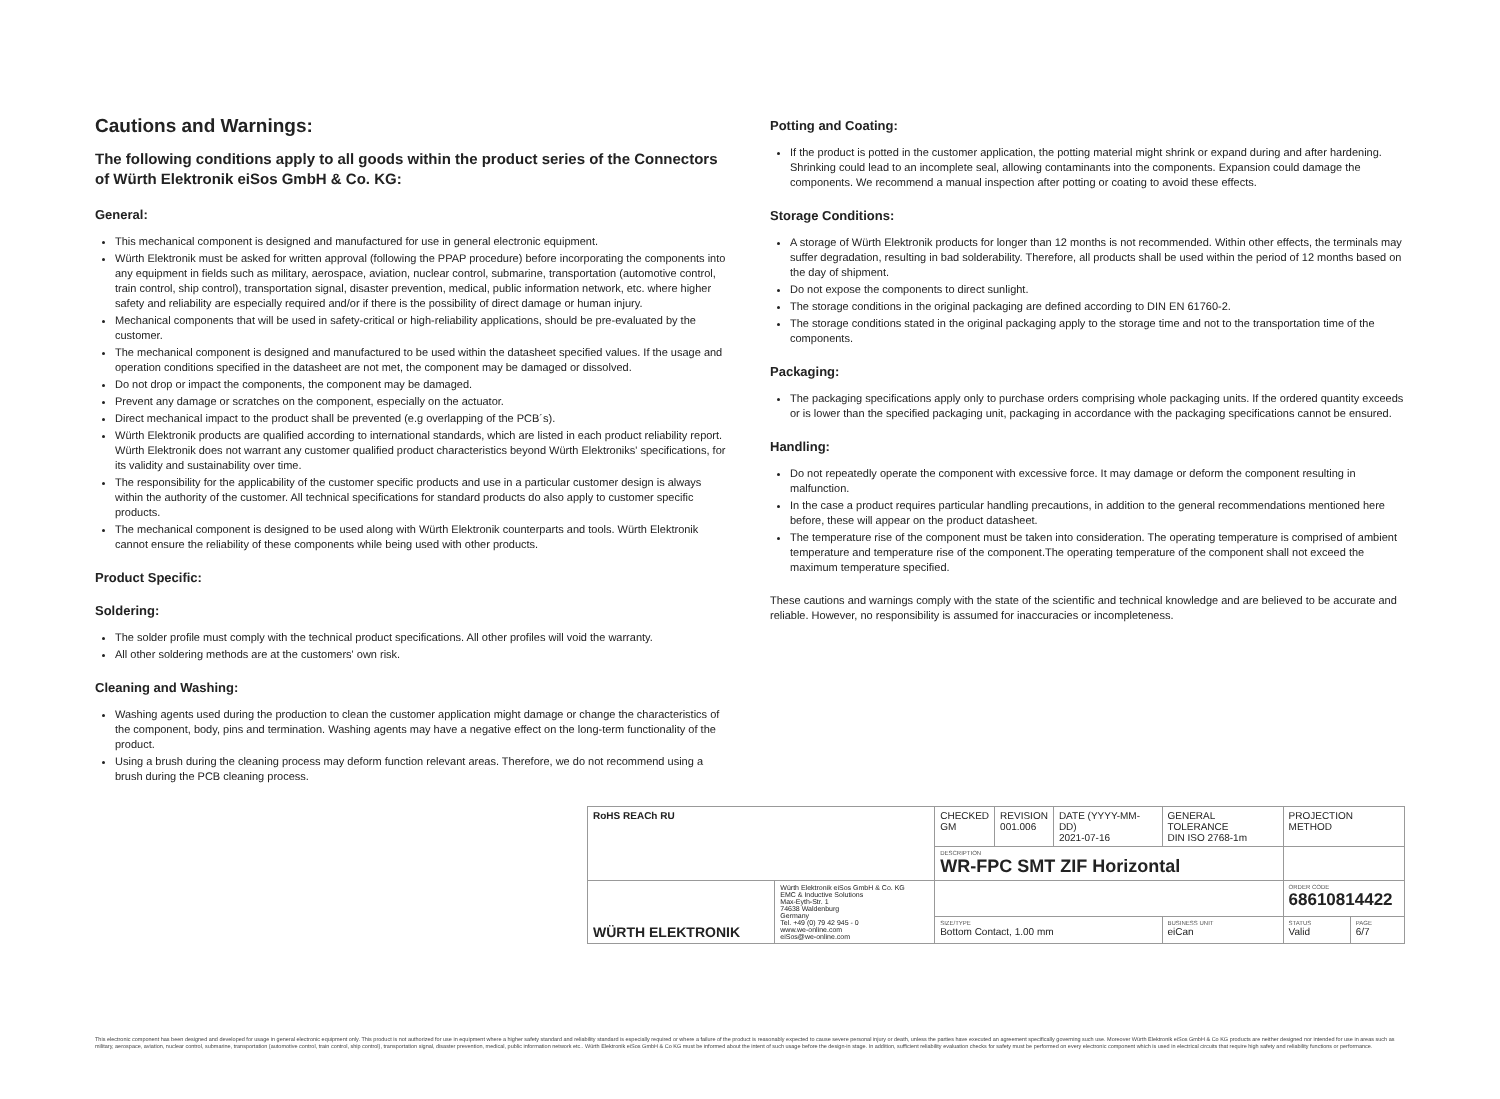Cautions and Warnings:
The following conditions apply to all goods within the product series of the Connectors of Würth Elektronik eiSos GmbH & Co. KG:
General:
This mechanical component is designed and manufactured for use in general electronic equipment.
Würth Elektronik must be asked for written approval (following the PPAP procedure) before incorporating the components into any equipment in fields such as military, aerospace, aviation, nuclear control, submarine, transportation (automotive control, train control, ship control), transportation signal, disaster prevention, medical, public information network, etc. where higher safety and reliability are especially required and/or if there is the possibility of direct damage or human injury.
Mechanical components that will be used in safety-critical or high-reliability applications, should be pre-evaluated by the customer.
The mechanical component is designed and manufactured to be used within the datasheet specified values. If the usage and operation conditions specified in the datasheet are not met, the component may be damaged or dissolved.
Do not drop or impact the components, the component may be damaged.
Prevent any damage or scratches on the component, especially on the actuator.
Direct mechanical impact to the product shall be prevented (e.g overlapping of the PCB´s).
Würth Elektronik products are qualified according to international standards, which are listed in each product reliability report. Würth Elektronik does not warrant any customer qualified product characteristics beyond Würth Elektroniks' specifications, for its validity and sustainability over time.
The responsibility for the applicability of the customer specific products and use in a particular customer design is always within the authority of the customer. All technical specifications for standard products do also apply to customer specific products.
The mechanical component is designed to be used along with Würth Elektronik counterparts and tools. Würth Elektronik cannot ensure the reliability of these components while being used with other products.
Product Specific:
Soldering:
The solder profile must comply with the technical product specifications. All other profiles will void the warranty.
All other soldering methods are at the customers' own risk.
Cleaning and Washing:
Washing agents used during the production to clean the customer application might damage or change the characteristics of the component, body, pins and termination. Washing agents may have a negative effect on the long-term functionality of the product.
Using a brush during the cleaning process may deform function relevant areas. Therefore, we do not recommend using a brush during the PCB cleaning process.
Potting and Coating:
If the product is potted in the customer application, the potting material might shrink or expand during and after hardening. Shrinking could lead to an incomplete seal, allowing contaminants into the components. Expansion could damage the components. We recommend a manual inspection after potting or coating to avoid these effects.
Storage Conditions:
A storage of Würth Elektronik products for longer than 12 months is not recommended. Within other effects, the terminals may suffer degradation, resulting in bad solderability. Therefore, all products shall be used within the period of 12 months based on the day of shipment.
Do not expose the components to direct sunlight.
The storage conditions in the original packaging are defined according to DIN EN 61760-2.
The storage conditions stated in the original packaging apply to the storage time and not to the transportation time of the components.
Packaging:
The packaging specifications apply only to purchase orders comprising whole packaging units. If the ordered quantity exceeds or is lower than the specified packaging unit, packaging in accordance with the packaging specifications cannot be ensured.
Handling:
Do not repeatedly operate the component with excessive force. It may damage or deform the component resulting in malfunction.
In the case a product requires particular handling precautions, in addition to the general recommendations mentioned here before, these will appear on the product datasheet.
The temperature rise of the component must be taken into consideration. The operating temperature is comprised of ambient temperature and temperature rise of the component.The operating temperature of the component shall not exceed the maximum temperature specified.
These cautions and warnings comply with the state of the scientific and technical knowledge and are believed to be accurate and reliable. However, no responsibility is assumed for inaccuracies or incompleteness.
| RoHS REACh RU | | CHECKED GM | REVISION 001.006 | DATE (YYYY-MM-DD) 2021-07-16 | GENERAL TOLERANCE DIN ISO 2768-1m | PROJECTION METHOD | |
| | | DESCRIPTION WR-FPC SMT ZIF Horizontal | | | | | |
| WÜRTH ELEKTRONIK | Würth Elektronik eiSos GmbH & Co. KG EMC & Inductive Solutions Max-Eyth-Str. 1 74638 Waldenburg Germany Tel. +49 (0) 79 42 945 - 0 www.we-online.com eiSos@we-online.com | | | | | ORDER CODE 68610814422 | |
| | | SIZE/TYPE Bottom Contact, 1.00 mm | | | BUSINESS UNIT eiCan | STATUS Valid | PAGE 6/7 |
This electronic component has been designed and developed for usage in general electronic equipment only. This product is not authorized for use in equipment where a higher safety standard and reliability standard is especially required or where a failure of the product is reasonably expected to cause severe personal injury or death, unless the parties have executed an agreement specifically governing such use. Moreover Würth Elektronik eiSos GmbH & Co KG products are neither designed nor intended for use in areas such as military, aerospace, aviation, nuclear control, submarine, transportation (automotive control, train control, ship control), transportation signal, disaster prevention, medical, public information network etc.. Würth Elektronik eiSos GmbH & Co KG must be informed about the intent of such usage before the design-in stage. In addition, sufficient reliability evaluation checks for safety must be performed on every electronic component which is used in electrical circuits that require high safety and reliability functions or performance.